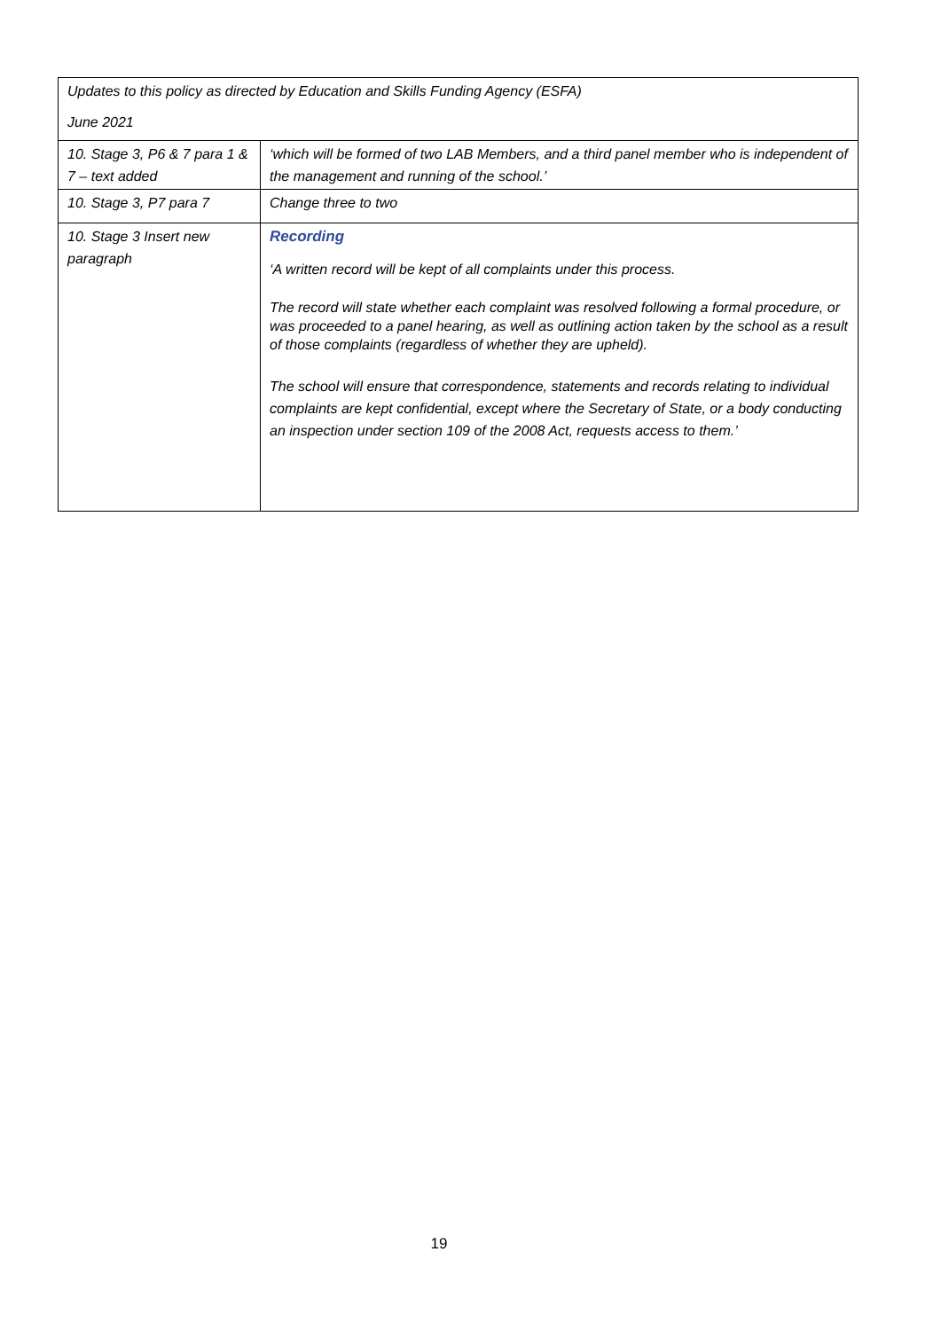| Updates to this policy as directed by Education and Skills Funding Agency (ESFA) June 2021 | |
| 10. Stage 3, P6 & 7 para 1 & 7 – text added | ‘which will be formed of two LAB Members, and a third panel member who is independent of the management and running of the school.’ |
| 10. Stage 3, P7 para 7 | Change three to two |
| 10. Stage 3 Insert new paragraph | Recording ‘A written record will be kept of all complaints under this process. The record will state whether each complaint was resolved following a formal procedure, or was proceeded to a panel hearing, as well as outlining action taken by the school as a result of those complaints (regardless of whether they are upheld). The school will ensure that correspondence, statements and records relating to individual complaints are kept confidential, except where the Secretary of State, or a body conducting an inspection under section 109 of the 2008 Act, requests access to them.’ |
19